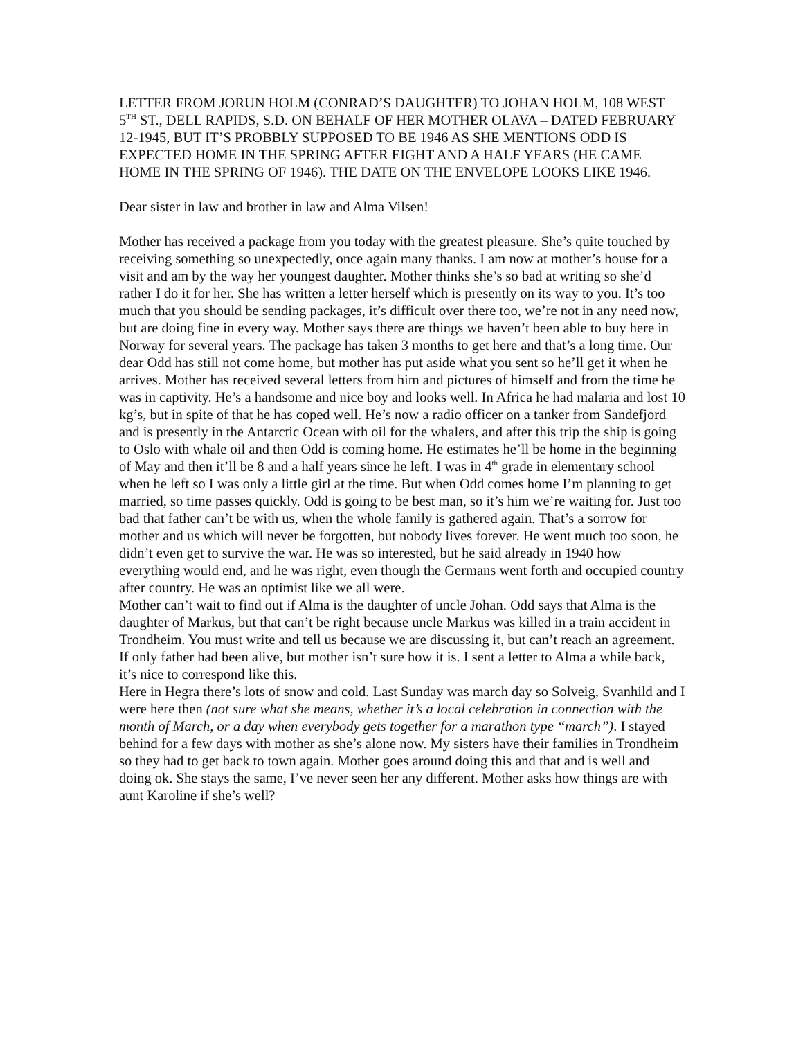LETTER FROM JORUN HOLM (CONRAD’S DAUGHTER) TO JOHAN HOLM, 108 WEST 5<sup>TH</sup> ST., DELL RAPIDS, S.D. ON BEHALF OF HER MOTHER OLAVA – DATED FEBRUARY 12-1945, BUT IT’S PROBBLY SUPPOSED TO BE 1946 AS SHE MENTIONS ODD IS EXPECTED HOME IN THE SPRING AFTER EIGHT AND A HALF YEARS (HE CAME HOME IN THE SPRING OF 1946). THE DATE ON THE ENVELOPE LOOKS LIKE 1946.
Dear sister in law and brother in law and Alma Vilsen!
Mother has received a package from you today with the greatest pleasure. She’s quite touched by receiving something so unexpectedly, once again many thanks. I am now at mother’s house for a visit and am by the way her youngest daughter. Mother thinks she’s so bad at writing so she’d rather I do it for her. She has written a letter herself which is presently on its way to you. It’s too much that you should be sending packages, it’s difficult over there too, we’re not in any need now, but are doing fine in every way. Mother says there are things we haven’t been able to buy here in Norway for several years. The package has taken 3 months to get here and that’s a long time. Our dear Odd has still not come home, but mother has put aside what you sent so he’ll get it when he arrives. Mother has received several letters from him and pictures of himself and from the time he was in captivity. He’s a handsome and nice boy and looks well. In Africa he had malaria and lost 10 kg’s, but in spite of that he has coped well. He’s now a radio officer on a tanker from Sandefjord and is presently in the Antarctic Ocean with oil for the whalers, and after this trip the ship is going to Oslo with whale oil and then Odd is coming home. He estimates he’ll be home in the beginning of May and then it’ll be 8 and a half years since he left. I was in 4<sup>th</sup> grade in elementary school when he left so I was only a little girl at the time. But when Odd comes home I’m planning to get married, so time passes quickly. Odd is going to be best man, so it’s him we’re waiting for. Just too bad that father can’t be with us, when the whole family is gathered again. That’s a sorrow for mother and us which will never be forgotten, but nobody lives forever. He went much too soon, he didn’t even get to survive the war. He was so interested, but he said already in 1940 how everything would end, and he was right, even though the Germans went forth and occupied country after country. He was an optimist like we all were.
Mother can’t wait to find out if Alma is the daughter of uncle Johan. Odd says that Alma is the daughter of Markus, but that can’t be right because uncle Markus was killed in a train accident in Trondheim. You must write and tell us because we are discussing it, but can’t reach an agreement. If only father had been alive, but mother isn’t sure how it is. I sent a letter to Alma a while back, it’s nice to correspond like this.
Here in Hegra there’s lots of snow and cold. Last Sunday was march day so Solveig, Svanhild and I were here then (not sure what she means, whether it’s a local celebration in connection with the month of March, or a day when everybody gets together for a marathon type “march”). I stayed behind for a few days with mother as she’s alone now. My sisters have their families in Trondheim so they had to get back to town again. Mother goes around doing this and that and is well and doing ok. She stays the same, I’ve never seen her any different. Mother asks how things are with aunt Karoline if she’s well?